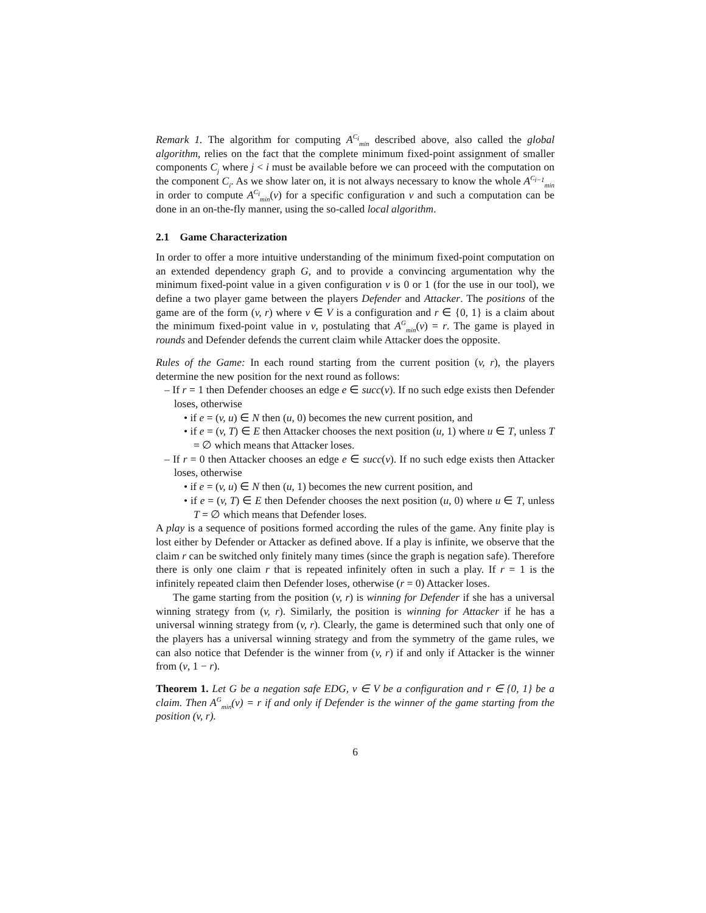Remark 1. The algorithm for computing A<sup>C<sub>i</sub></sup><sub>min</sub> described above, also called the global algorithm, relies on the fact that the complete minimum fixed-point assignment of smaller components C<sub>j</sub> where j < i must be available before we can proceed with the computation on the component C<sub>i</sub>. As we show later on, it is not always necessary to know the whole A<sup>C<sub>i−1</sub></sup><sub>min</sub> in order to compute A<sup>C<sub>i</sub></sup><sub>min</sub>(v) for a specific configuration v and such a computation can be done in an on-the-fly manner, using the so-called local algorithm.
2.1 Game Characterization
In order to offer a more intuitive understanding of the minimum fixed-point computation on an extended dependency graph G, and to provide a convincing argumentation why the minimum fixed-point value in a given configuration v is 0 or 1 (for the use in our tool), we define a two player game between the players Defender and Attacker. The positions of the game are of the form (v, r) where v ∈ V is a configuration and r ∈ {0, 1} is a claim about the minimum fixed-point value in v, postulating that A<sup>G</sup><sub>min</sub>(v) = r. The game is played in rounds and Defender defends the current claim while Attacker does the opposite.
Rules of the Game: In each round starting from the current position (v, r), the players determine the new position for the next round as follows:
– If r = 1 then Defender chooses an edge e ∈ succ(v). If no such edge exists then Defender loses, otherwise
• if e = (v, u) ∈ N then (u, 0) becomes the new current position, and
• if e = (v, T) ∈ E then Attacker chooses the next position (u, 1) where u ∈ T, unless T = ∅ which means that Attacker loses.
– If r = 0 then Attacker chooses an edge e ∈ succ(v). If no such edge exists then Attacker loses, otherwise
• if e = (v, u) ∈ N then (u, 1) becomes the new current position, and
• if e = (v, T) ∈ E then Defender chooses the next position (u, 0) where u ∈ T, unless T = ∅ which means that Defender loses.
A play is a sequence of positions formed according the rules of the game. Any finite play is lost either by Defender or Attacker as defined above. If a play is infinite, we observe that the claim r can be switched only finitely many times (since the graph is negation safe). Therefore there is only one claim r that is repeated infinitely often in such a play. If r = 1 is the infinitely repeated claim then Defender loses, otherwise (r = 0) Attacker loses.
The game starting from the position (v, r) is winning for Defender if she has a universal winning strategy from (v, r). Similarly, the position is winning for Attacker if he has a universal winning strategy from (v, r). Clearly, the game is determined such that only one of the players has a universal winning strategy and from the symmetry of the game rules, we can also notice that Defender is the winner from (v, r) if and only if Attacker is the winner from (v, 1 − r).
Theorem 1. Let G be a negation safe EDG, v ∈ V be a configuration and r ∈ {0, 1} be a claim. Then A<sup>G</sup><sub>min</sub>(v) = r if and only if Defender is the winner of the game starting from the position (v, r).
6